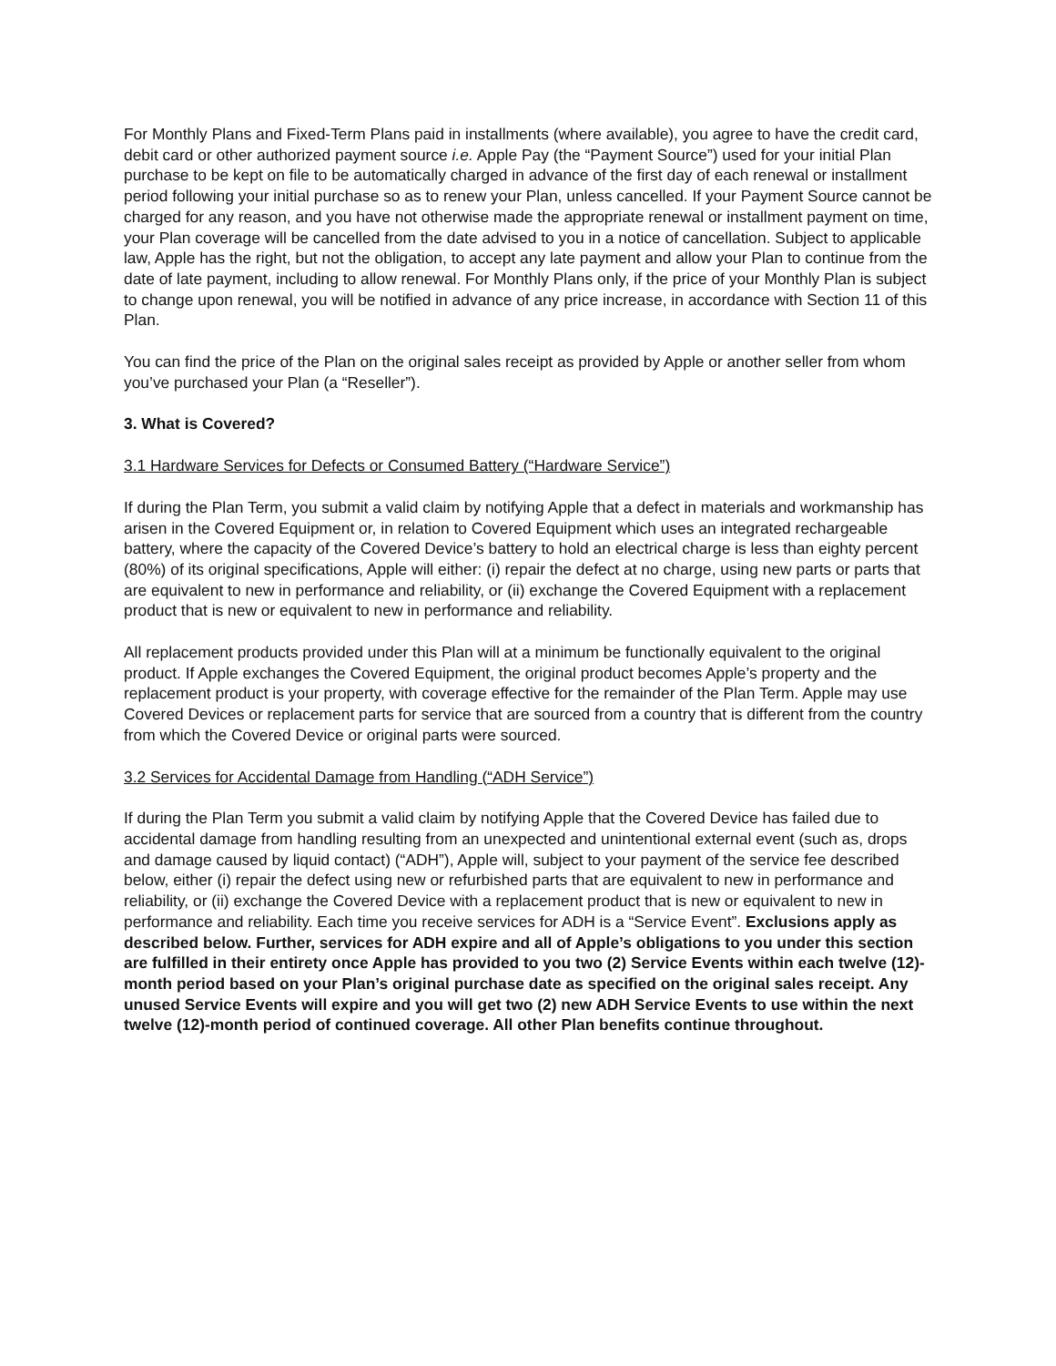For Monthly Plans and Fixed-Term Plans paid in installments (where available), you agree to have the credit card, debit card or other authorized payment source i.e. Apple Pay (the “Payment Source”) used for your initial Plan purchase to be kept on file to be automatically charged in advance of the first day of each renewal or installment period following your initial purchase so as to renew your Plan, unless cancelled. If your Payment Source cannot be charged for any reason, and you have not otherwise made the appropriate renewal or installment payment on time, your Plan coverage will be cancelled from the date advised to you in a notice of cancellation. Subject to applicable law, Apple has the right, but not the obligation, to accept any late payment and allow your Plan to continue from the date of late payment, including to allow renewal. For Monthly Plans only, if the price of your Monthly Plan is subject to change upon renewal, you will be notified in advance of any price increase, in accordance with Section 11 of this Plan.
You can find the price of the Plan on the original sales receipt as provided by Apple or another seller from whom you’ve purchased your Plan (a “Reseller”).
3. What is Covered?
3.1 Hardware Services for Defects or Consumed Battery (“Hardware Service”)
If during the Plan Term, you submit a valid claim by notifying Apple that a defect in materials and workmanship has arisen in the Covered Equipment or, in relation to Covered Equipment which uses an integrated rechargeable battery, where the capacity of the Covered Device’s battery to hold an electrical charge is less than eighty percent (80%) of its original specifications, Apple will either: (i) repair the defect at no charge, using new parts or parts that are equivalent to new in performance and reliability, or (ii) exchange the Covered Equipment with a replacement product that is new or equivalent to new in performance and reliability.
All replacement products provided under this Plan will at a minimum be functionally equivalent to the original product. If Apple exchanges the Covered Equipment, the original product becomes Apple’s property and the replacement product is your property, with coverage effective for the remainder of the Plan Term. Apple may use Covered Devices or replacement parts for service that are sourced from a country that is different from the country from which the Covered Device or original parts were sourced.
3.2 Services for Accidental Damage from Handling (“ADH Service”)
If during the Plan Term you submit a valid claim by notifying Apple that the Covered Device has failed due to accidental damage from handling resulting from an unexpected and unintentional external event (such as, drops and damage caused by liquid contact) (“ADH”), Apple will, subject to your payment of the service fee described below, either (i) repair the defect using new or refurbished parts that are equivalent to new in performance and reliability, or (ii) exchange the Covered Device with a replacement product that is new or equivalent to new in performance and reliability. Each time you receive services for ADH is a “Service Event”. Exclusions apply as described below. Further, services for ADH expire and all of Apple’s obligations to you under this section are fulfilled in their entirety once Apple has provided to you two (2) Service Events within each twelve (12)-month period based on your Plan’s original purchase date as specified on the original sales receipt. Any unused Service Events will expire and you will get two (2) new ADH Service Events to use within the next twelve (12)-month period of continued coverage. All other Plan benefits continue throughout.